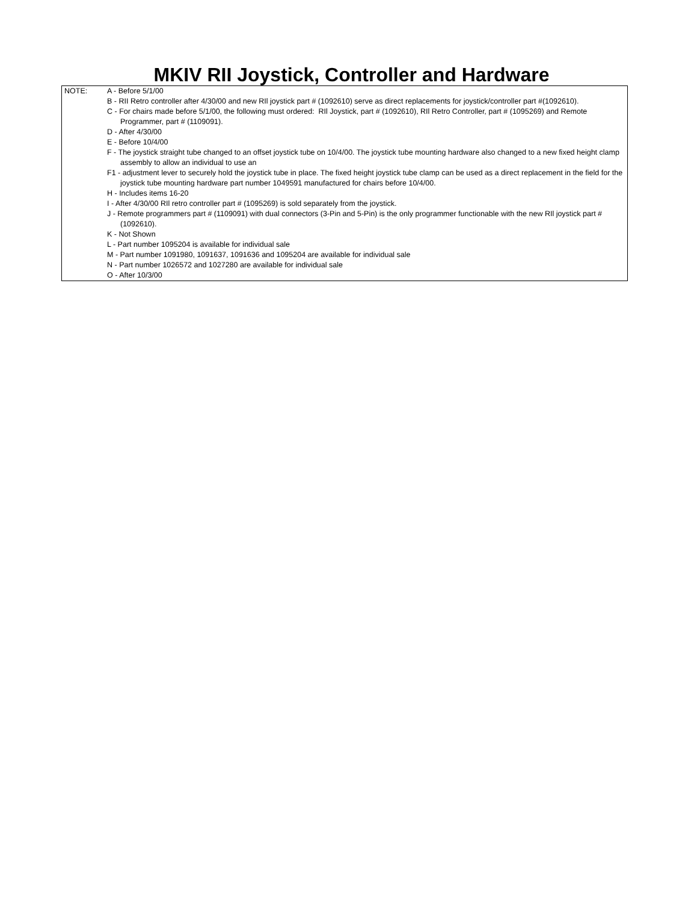MKIV RII Joystick, Controller and Hardware
NOTE: A - Before 5/1/00
B - RII Retro controller after 4/30/00 and new RIl joystick part # (1092610) serve as direct replacements for joystick/controller part #(1092610).
C - For chairs made before 5/1/00, the following must ordered: RIl Joystick, part # (1092610), RIl Retro Controller, part # (1095269) and Remote Programmer, part # (1109091).
D - After 4/30/00
E - Before 10/4/00
F - The joystick straight tube changed to an offset joystick tube on 10/4/00. The joystick tube mounting hardware also changed to a new fixed height clamp assembly to allow an individual to use an
F1 - adjustment lever to securely hold the joystick tube in place. The fixed height joystick tube clamp can be used as a direct replacement in the field for the joystick tube mounting hardware part number 1049591 manufactured for chairs before 10/4/00.
H - Includes items 16-20
I - After 4/30/00 RIl retro controller part # (1095269) is sold separately from the joystick.
J - Remote programmers part # (1109091) with dual connectors (3-Pin and 5-Pin) is the only programmer functionable with the new RIl joystick part # (1092610).
K - Not Shown
L - Part number 1095204 is available for individual sale
M - Part number 1091980, 1091637, 1091636 and 1095204 are available for individual sale
N - Part number 1026572 and 1027280 are available for individual sale
O - After 10/3/00